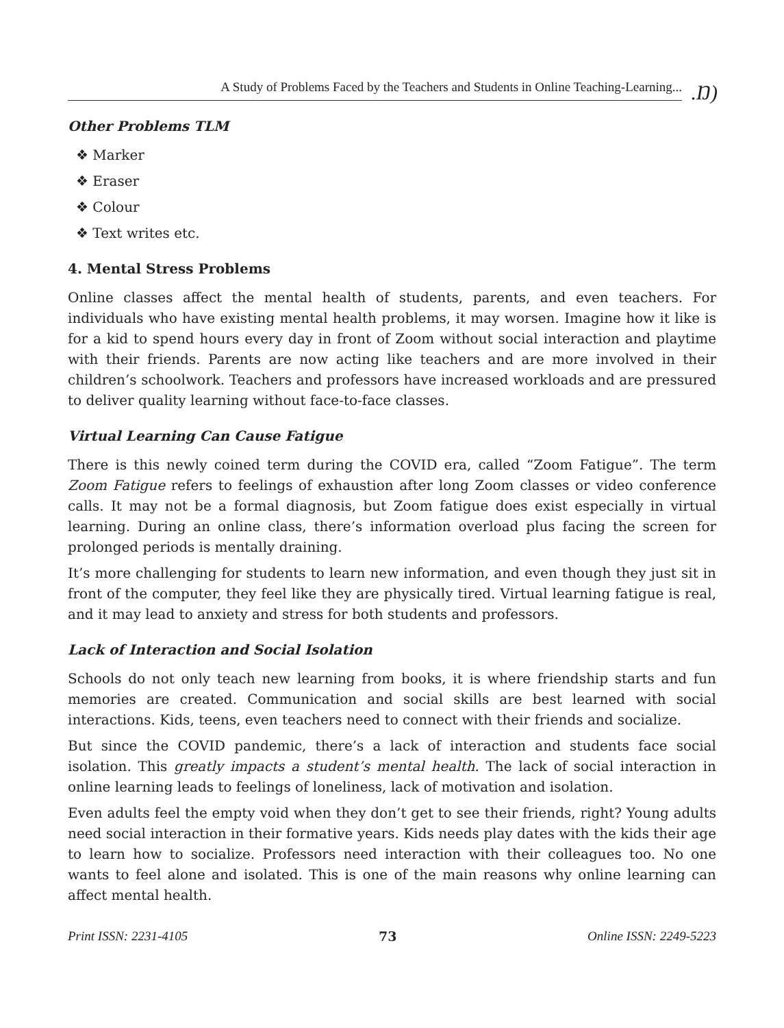A Study of Problems Faced by the Teachers and Students in Online Teaching-Learning....Ŋ)
Other Problems TLM
❖ Marker
❖ Eraser
❖ Colour
❖ Text writes etc.
4. Mental Stress Problems
Online classes affect the mental health of students, parents, and even teachers. For individuals who have existing mental health problems, it may worsen. Imagine how it like is for a kid to spend hours every day in front of Zoom without social interaction and playtime with their friends. Parents are now acting like teachers and are more involved in their children’s schoolwork. Teachers and professors have increased workloads and are pressured to deliver quality learning without face-to-face classes.
Virtual Learning Can Cause Fatigue
There is this newly coined term during the COVID era, called “Zoom Fatigue”. The term Zoom Fatigue refers to feelings of exhaustion after long Zoom classes or video conference calls. It may not be a formal diagnosis, but Zoom fatigue does exist especially in virtual learning. During an online class, there’s information overload plus facing the screen for prolonged periods is mentally draining.
It’s more challenging for students to learn new information, and even though they just sit in front of the computer, they feel like they are physically tired. Virtual learning fatigue is real, and it may lead to anxiety and stress for both students and professors.
Lack of Interaction and Social Isolation
Schools do not only teach new learning from books, it is where friendship starts and fun memories are created. Communication and social skills are best learned with social interactions. Kids, teens, even teachers need to connect with their friends and socialize.
But since the COVID pandemic, there’s a lack of interaction and students face social isolation. This greatly impacts a student’s mental health. The lack of social interaction in online learning leads to feelings of loneliness, lack of motivation and isolation.
Even adults feel the empty void when they don’t get to see their friends, right? Young adults need social interaction in their formative years. Kids needs play dates with the kids their age to learn how to socialize. Professors need interaction with their colleagues too. No one wants to feel alone and isolated. This is one of the main reasons why online learning can affect mental health.
Print ISSN: 2231-4105 73 Online ISSN: 2249-5223